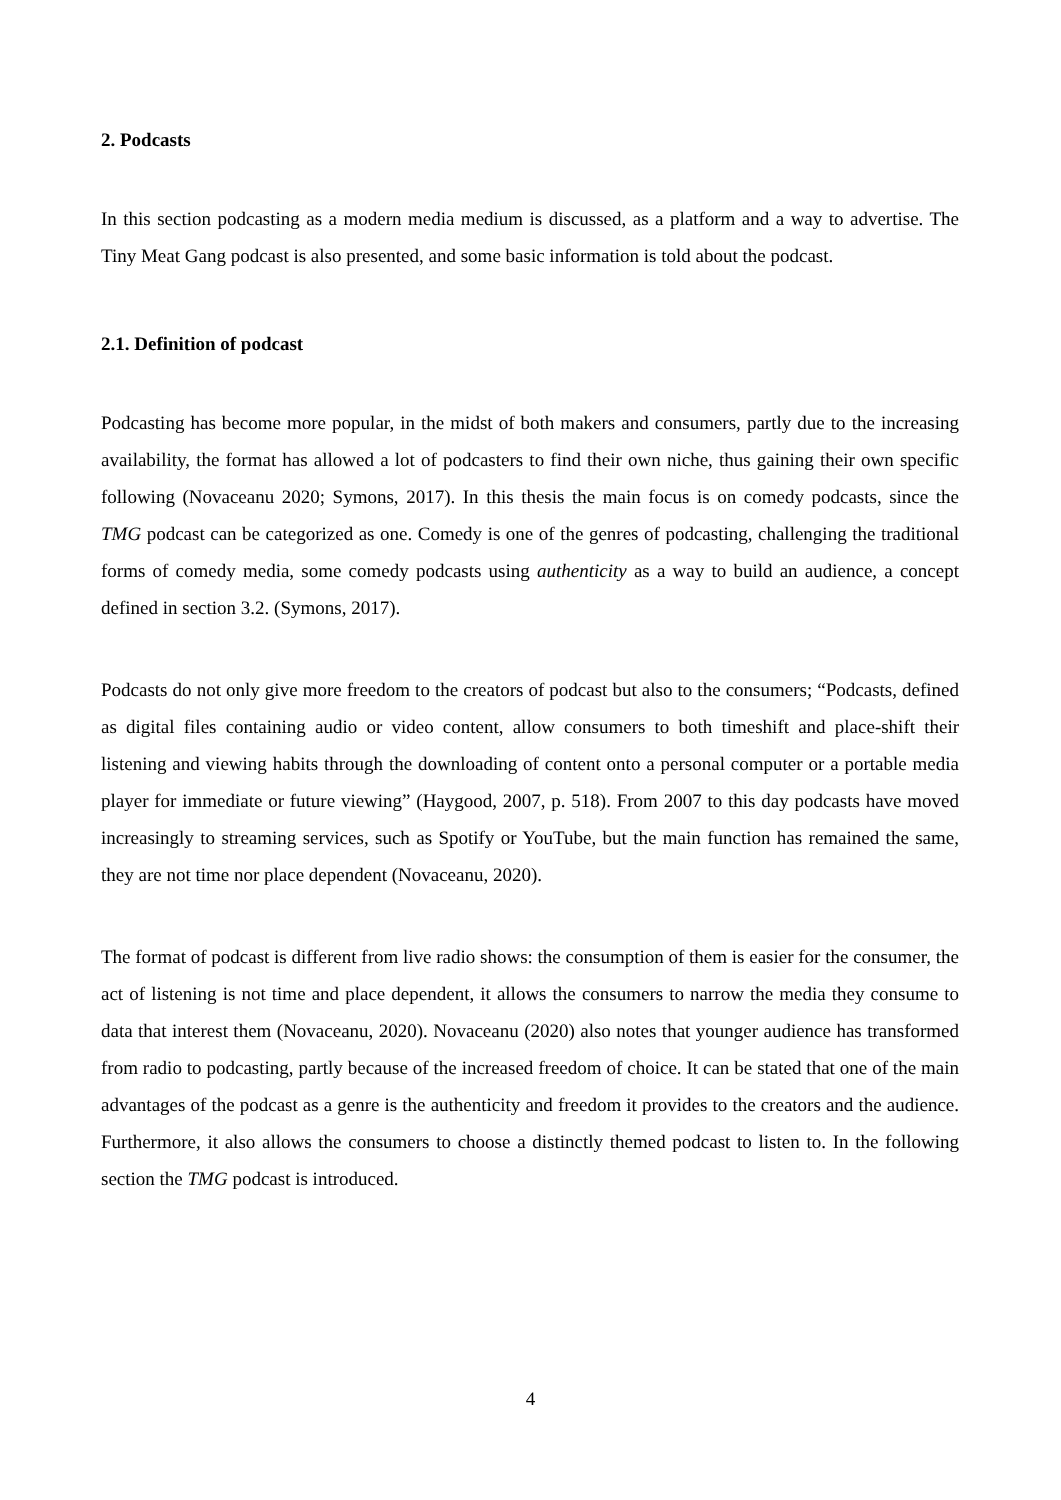2. Podcasts
In this section podcasting as a modern media medium is discussed, as a platform and a way to advertise. The Tiny Meat Gang podcast is also presented, and some basic information is told about the podcast.
2.1. Definition of podcast
Podcasting has become more popular, in the midst of both makers and consumers, partly due to the increasing availability, the format has allowed a lot of podcasters to find their own niche, thus gaining their own specific following (Novaceanu 2020; Symons, 2017). In this thesis the main focus is on comedy podcasts, since the TMG podcast can be categorized as one. Comedy is one of the genres of podcasting, challenging the traditional forms of comedy media, some comedy podcasts using authenticity as a way to build an audience, a concept defined in section 3.2. (Symons, 2017).
Podcasts do not only give more freedom to the creators of podcast but also to the consumers; “Podcasts, defined as digital files containing audio or video content, allow consumers to both timeshift and place-shift their listening and viewing habits through the downloading of content onto a personal computer or a portable media player for immediate or future viewing” (Haygood, 2007, p. 518). From 2007 to this day podcasts have moved increasingly to streaming services, such as Spotify or YouTube, but the main function has remained the same, they are not time nor place dependent (Novaceanu, 2020).
The format of podcast is different from live radio shows: the consumption of them is easier for the consumer, the act of listening is not time and place dependent, it allows the consumers to narrow the media they consume to data that interest them (Novaceanu, 2020). Novaceanu (2020) also notes that younger audience has transformed from radio to podcasting, partly because of the increased freedom of choice. It can be stated that one of the main advantages of the podcast as a genre is the authenticity and freedom it provides to the creators and the audience. Furthermore, it also allows the consumers to choose a distinctly themed podcast to listen to. In the following section the TMG podcast is introduced.
4